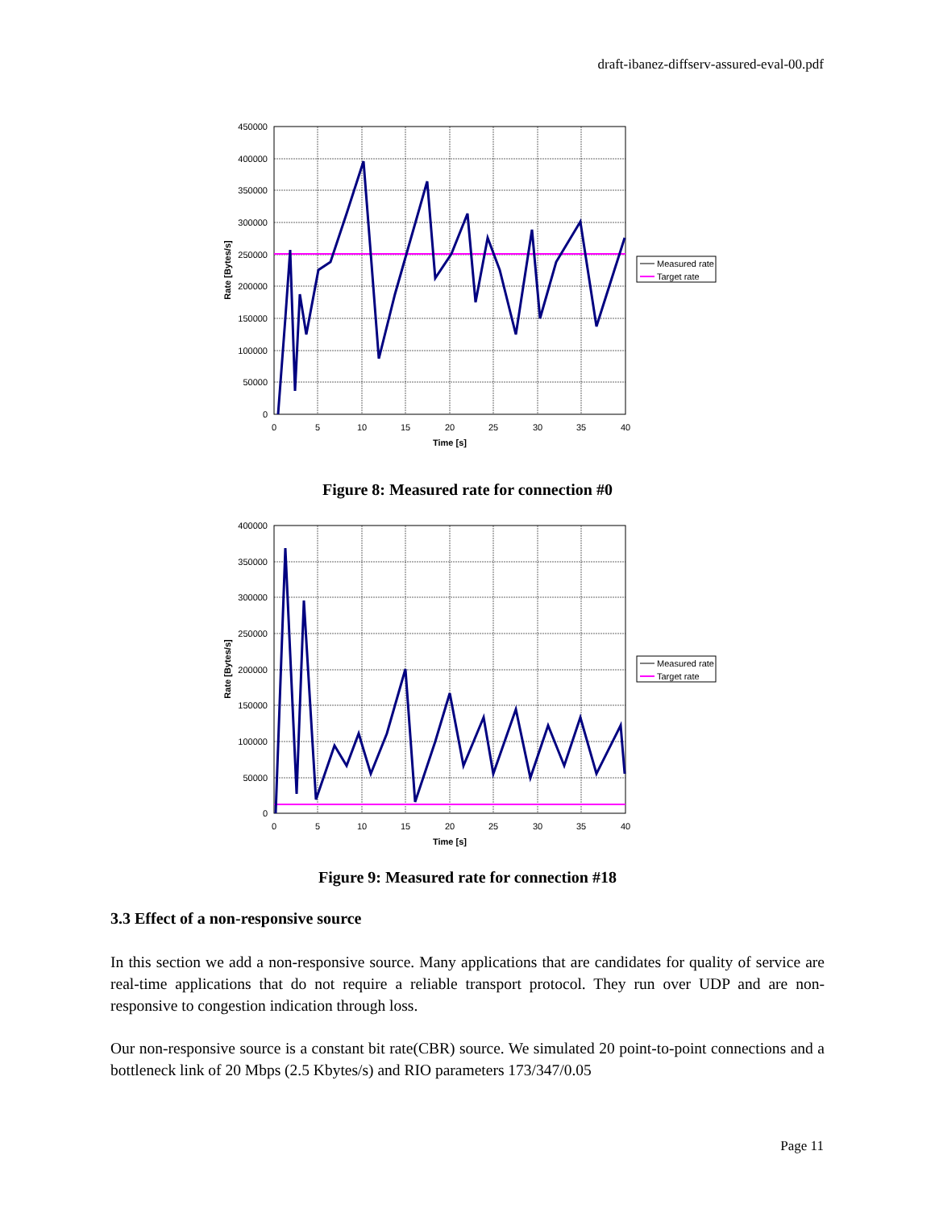draft-ibanez-diffserv-assured-eval-00.pdf
450000
400000
350000
300000
250000
200000
150000
100000
50000
0
0
5
10
15
20
25
30
35
40
Time [s]
Rate [Bytes/s]
Measured rate
Target rate
Figure 8: Measured rate for connection #0
400000
350000
300000
250000
200000
150000
100000
50000
0
0
5
10
15
20
25
30
35
40
Time [s]
Rate [Bytes/s]
Measured rate
Target rate
Figure 9: Measured rate for connection #18
3.3 Effect of a non-responsive source
In this section we add a non-responsive source. Many applications that are candidates for quality of service are real-time applications that do not require a reliable transport protocol. They run over UDP and are non-responsive to congestion indication through loss.
Our non-responsive source is a constant bit rate(CBR) source. We simulated 20 point-to-point connections and a bottleneck link of 20 Mbps (2.5 Kbytes/s) and RIO parameters 173/347/0.05
Page 11